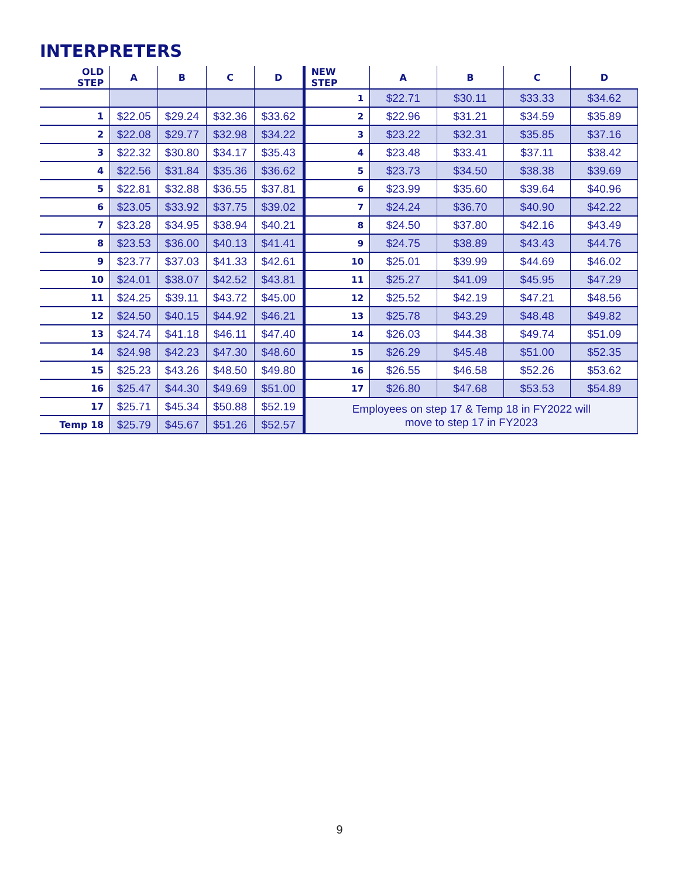INTERPRETERS
| OLD STEP | A | B | C | D | NEW STEP | A | B | C | D |
| --- | --- | --- | --- | --- | --- | --- | --- | --- | --- |
| | | | | | 1 | $22.71 | $30.11 | $33.33 | $34.62 |
| 1 | $22.05 | $29.24 | $32.36 | $33.62 | 2 | $22.96 | $31.21 | $34.59 | $35.89 |
| 2 | $22.08 | $29.77 | $32.98 | $34.22 | 3 | $23.22 | $32.31 | $35.85 | $37.16 |
| 3 | $22.32 | $30.80 | $34.17 | $35.43 | 4 | $23.48 | $33.41 | $37.11 | $38.42 |
| 4 | $22.56 | $31.84 | $35.36 | $36.62 | 5 | $23.73 | $34.50 | $38.38 | $39.69 |
| 5 | $22.81 | $32.88 | $36.55 | $37.81 | 6 | $23.99 | $35.60 | $39.64 | $40.96 |
| 6 | $23.05 | $33.92 | $37.75 | $39.02 | 7 | $24.24 | $36.70 | $40.90 | $42.22 |
| 7 | $23.28 | $34.95 | $38.94 | $40.21 | 8 | $24.50 | $37.80 | $42.16 | $43.49 |
| 8 | $23.53 | $36.00 | $40.13 | $41.41 | 9 | $24.75 | $38.89 | $43.43 | $44.76 |
| 9 | $23.77 | $37.03 | $41.33 | $42.61 | 10 | $25.01 | $39.99 | $44.69 | $46.02 |
| 10 | $24.01 | $38.07 | $42.52 | $43.81 | 11 | $25.27 | $41.09 | $45.95 | $47.29 |
| 11 | $24.25 | $39.11 | $43.72 | $45.00 | 12 | $25.52 | $42.19 | $47.21 | $48.56 |
| 12 | $24.50 | $40.15 | $44.92 | $46.21 | 13 | $25.78 | $43.29 | $48.48 | $49.82 |
| 13 | $24.74 | $41.18 | $46.11 | $47.40 | 14 | $26.03 | $44.38 | $49.74 | $51.09 |
| 14 | $24.98 | $42.23 | $47.30 | $48.60 | 15 | $26.29 | $45.48 | $51.00 | $52.35 |
| 15 | $25.23 | $43.26 | $48.50 | $49.80 | 16 | $26.55 | $46.58 | $52.26 | $53.62 |
| 16 | $25.47 | $44.30 | $49.69 | $51.00 | 17 | $26.80 | $47.68 | $53.53 | $54.89 |
| 17 | $25.71 | $45.34 | $50.88 | $52.19 | Employees on step 17 & Temp 18 in FY2022 will move to step 17 in FY2023 | | | | |
| Temp 18 | $25.79 | $45.67 | $51.26 | $52.57 | | | | | |
9